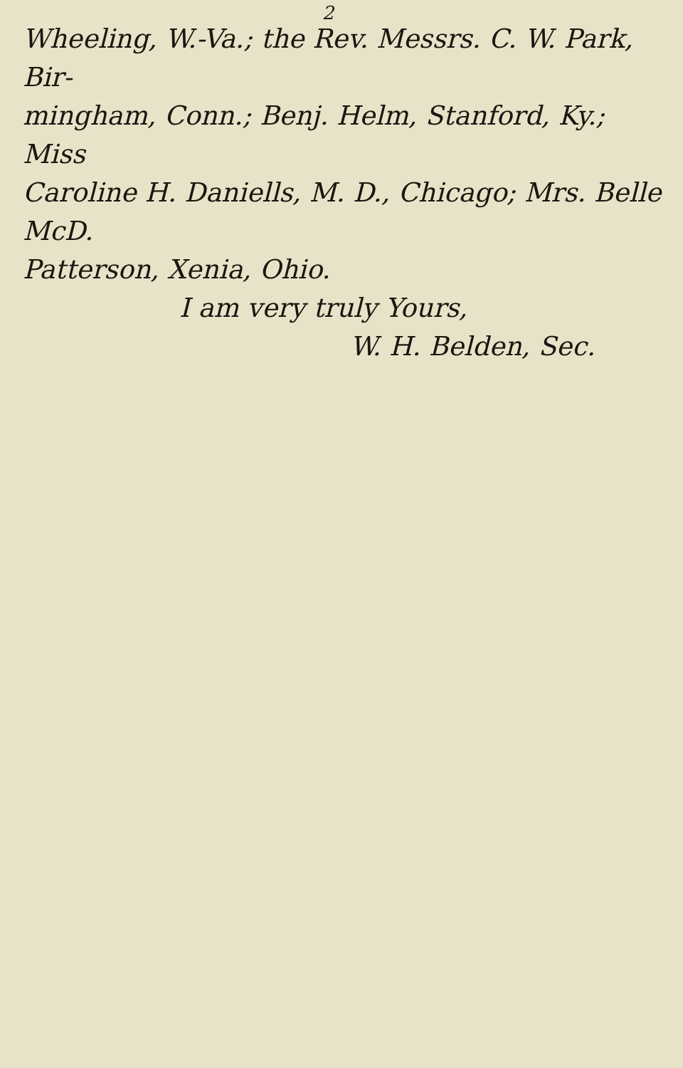2
Wheeling, W.-Va.; the Rev. Messrs. C. W. Park, Bir-
mingham, Conn.; Benj. Helm, Stanford, Ky.; Miss
Caroline H. Daniells, M. D., Chicago; Mrs. Belle McD.
Patterson, Xenia, Ohio.
I am very truly Yours,
W. H. Belden, Sec.